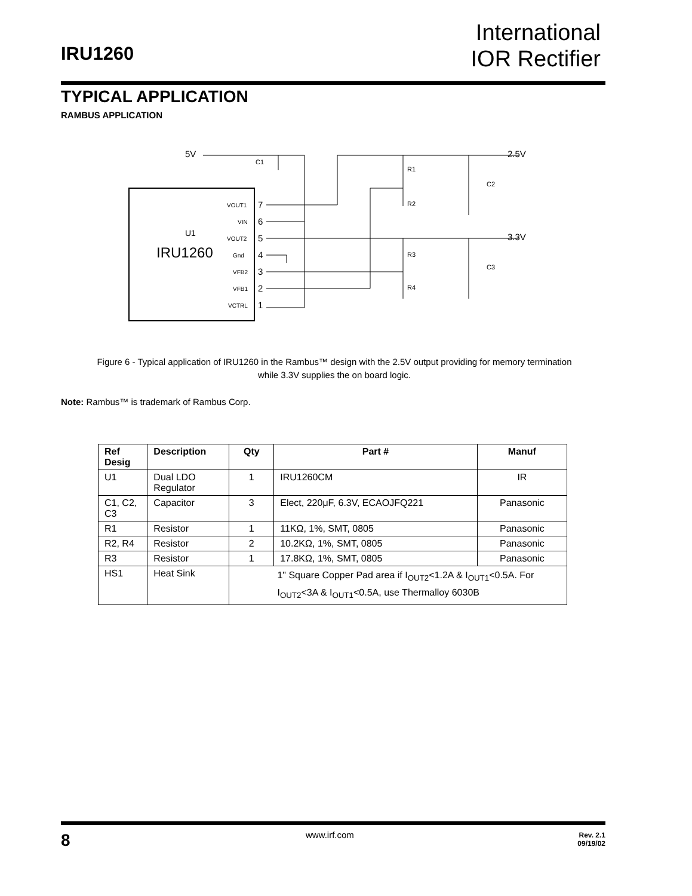IRU1260
International
IOR Rectifier
TYPICAL APPLICATION
RAMBUS APPLICATION
U1
IRU1260
5V
2.5V
3.3V
C1
R1
R2
R3
R4
C2
C3
VOUT1
VIN
VOUT2
Gnd
VFB2
VFB1
VCTRL
7
6
5
4
3
2
1
Figure 6 - Typical application of IRU1260 in the Rambus™ design with the 2.5V output providing for memory termination while 3.3V supplies the on board logic.
Note: Rambus™ is trademark of Rambus Corp.
| Ref Desig | Description | Qty | Part # | Manuf |
| --- | --- | --- | --- | --- |
| U1 | Dual LDO Regulator | 1 | IRU1260CM | IR |
| C1, C2, C3 | Capacitor | 3 | Elect, 220μF, 6.3V, ECAOJFQ221 | Panasonic |
| R1 | Resistor | 1 | 11KΩ, 1%, SMT, 0805 | Panasonic |
| R2, R4 | Resistor | 2 | 10.2KΩ, 1%, SMT, 0805 | Panasonic |
| R3 | Resistor | 1 | 17.8KΩ, 1%, SMT, 0805 | Panasonic |
| HS1 | Heat Sink | 1" Square Copper Pad area if I<sub>OUT2</sub><1.2A & I<sub>OUT1</sub><0.5A. For I<sub>OUT2</sub><3A & I<sub>OUT1</sub><0.5A, use Thermalloy 6030B | | |
8 www.irf.com
Rev. 2.1
09/19/02